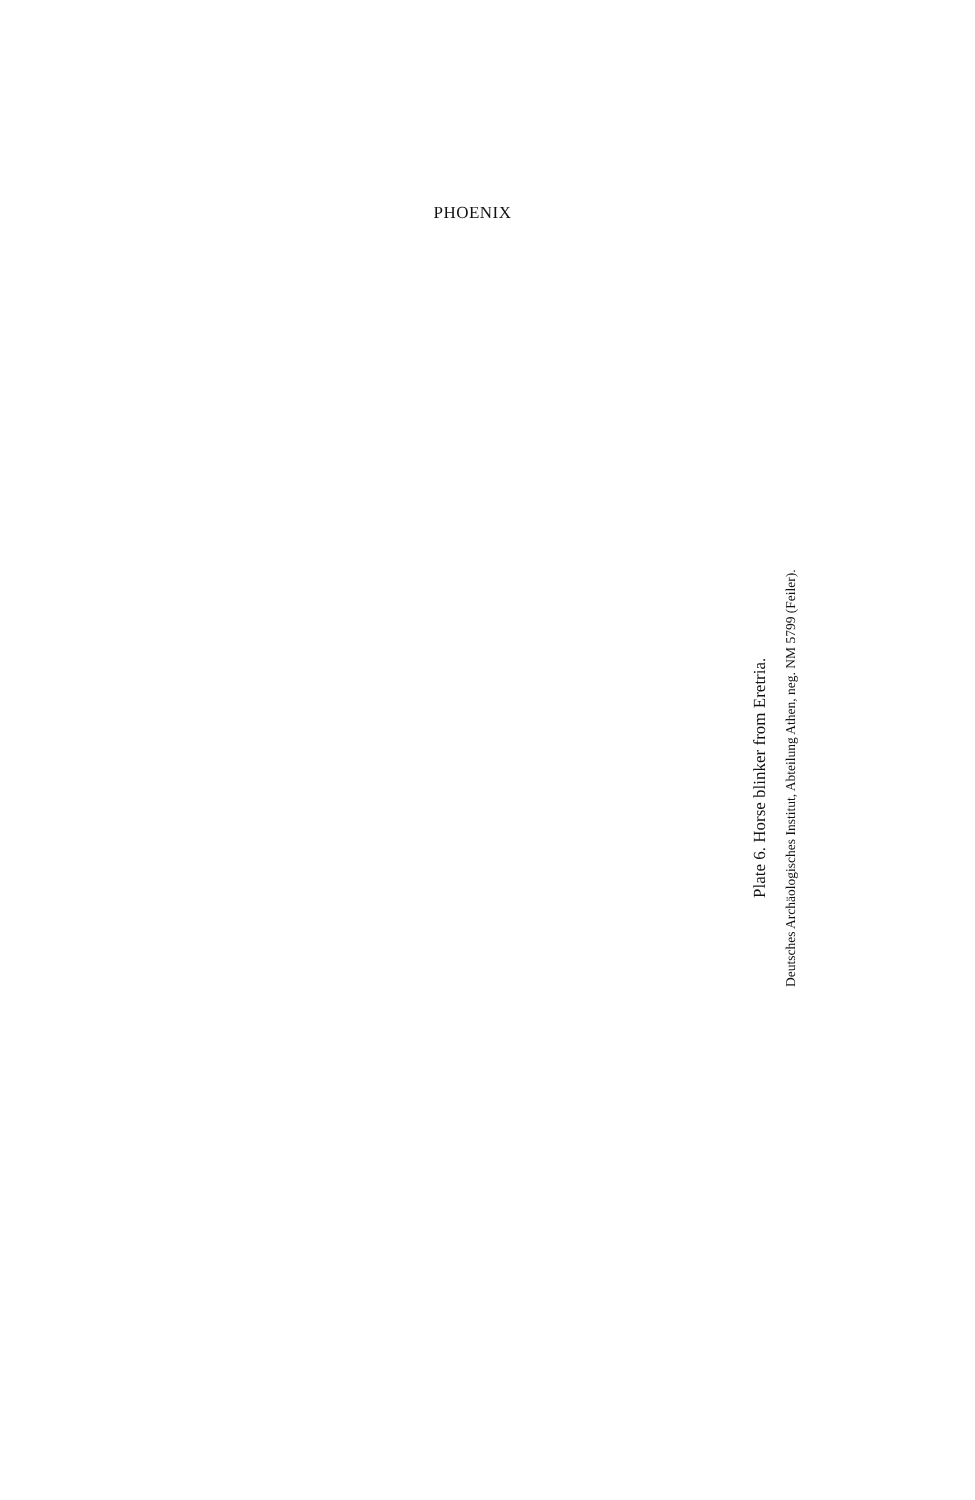PHOENIX
Plate 6. Horse blinker from Eretria.
Deutsches Archäologisches Institut, Abteilung Athen, neg. NM 5799 (Feiler).